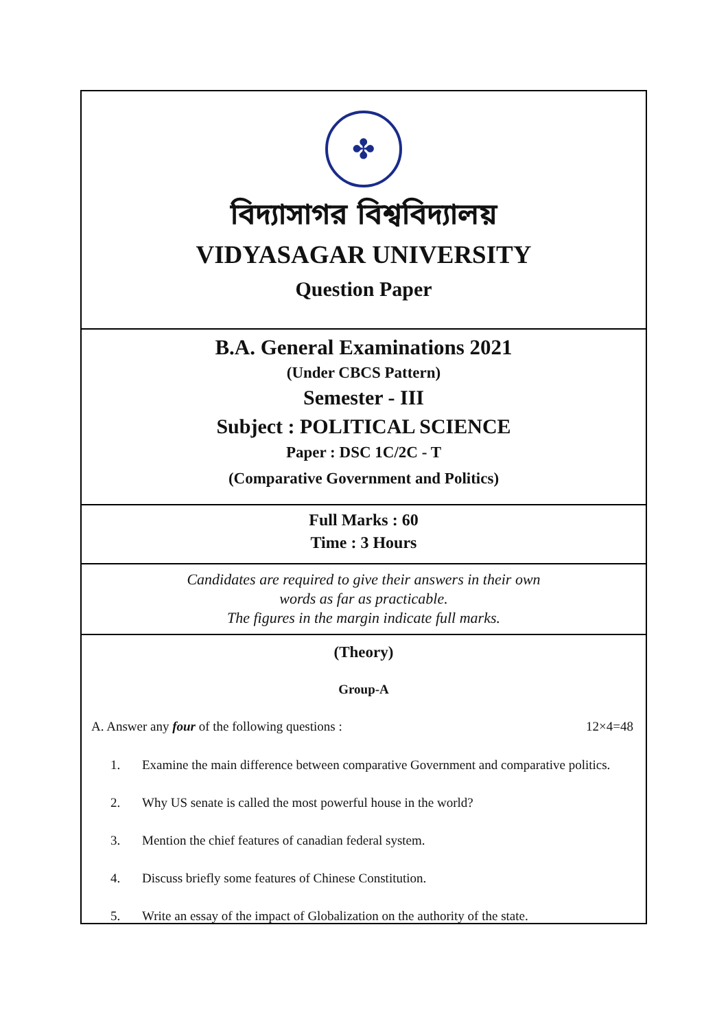✤
বিদ্যাসাগর বিশ্ববিদ্যালয়
VIDYASAGAR UNIVERSITY
Question Paper
B.A. General Examinations 2021
(Under CBCS Pattern)
Semester - III
Subject : POLITICAL SCIENCE
Paper : DSC 1C/2C - T
(Comparative Government and Politics)
Full Marks : 60
Time : 3 Hours
Candidates are required to give their answers in their own
words as far as practicable.
The figures in the margin indicate full marks.
(Theory)
Group-A
A. Answer any four of the following questions : 12×4=48
1. Examine the main difference between comparative Government and comparative politics.
2. Why US senate is called the most powerful house in the world?
3. Mention the chief features of canadian federal system.
4. Discuss briefly some features of Chinese Constitution.
5. Write an essay of the impact of Globalization on the authority of the state.